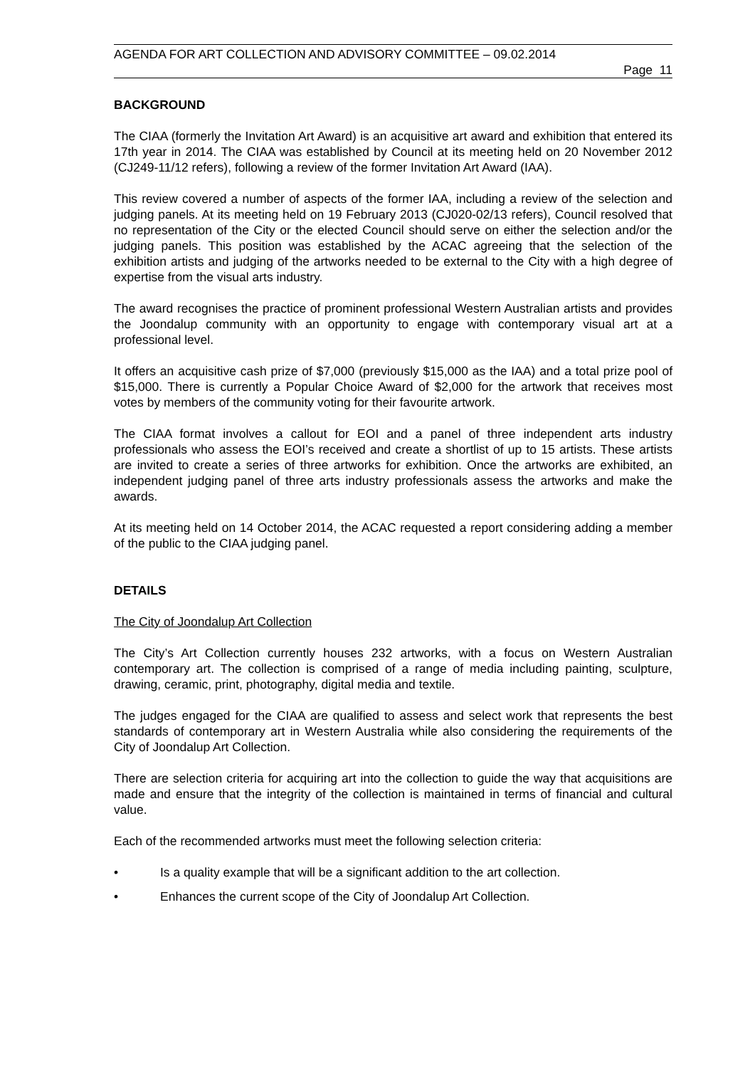AGENDA FOR ART COLLECTION AND ADVISORY COMMITTEE – 09.02.2014
Page 11
BACKGROUND
The CIAA (formerly the Invitation Art Award) is an acquisitive art award and exhibition that entered its 17th year in 2014. The CIAA was established by Council at its meeting held on 20 November 2012 (CJ249-11/12 refers), following a review of the former Invitation Art Award (IAA).
This review covered a number of aspects of the former IAA, including a review of the selection and judging panels. At its meeting held on 19 February 2013 (CJ020-02/13 refers), Council resolved that no representation of the City or the elected Council should serve on either the selection and/or the judging panels. This position was established by the ACAC agreeing that the selection of the exhibition artists and judging of the artworks needed to be external to the City with a high degree of expertise from the visual arts industry.
The award recognises the practice of prominent professional Western Australian artists and provides the Joondalup community with an opportunity to engage with contemporary visual art at a professional level.
It offers an acquisitive cash prize of $7,000 (previously $15,000 as the IAA) and a total prize pool of $15,000. There is currently a Popular Choice Award of $2,000 for the artwork that receives most votes by members of the community voting for their favourite artwork.
The CIAA format involves a callout for EOI and a panel of three independent arts industry professionals who assess the EOI’s received and create a shortlist of up to 15 artists. These artists are invited to create a series of three artworks for exhibition. Once the artworks are exhibited, an independent judging panel of three arts industry professionals assess the artworks and make the awards.
At its meeting held on 14 October 2014, the ACAC requested a report considering adding a member of the public to the CIAA judging panel.
DETAILS
The City of Joondalup Art Collection
The City’s Art Collection currently houses 232 artworks, with a focus on Western Australian contemporary art. The collection is comprised of a range of media including painting, sculpture, drawing, ceramic, print, photography, digital media and textile.
The judges engaged for the CIAA are qualified to assess and select work that represents the best standards of contemporary art in Western Australia while also considering the requirements of the City of Joondalup Art Collection.
There are selection criteria for acquiring art into the collection to guide the way that acquisitions are made and ensure that the integrity of the collection is maintained in terms of financial and cultural value.
Each of the recommended artworks must meet the following selection criteria:
• Is a quality example that will be a significant addition to the art collection.
• Enhances the current scope of the City of Joondalup Art Collection.